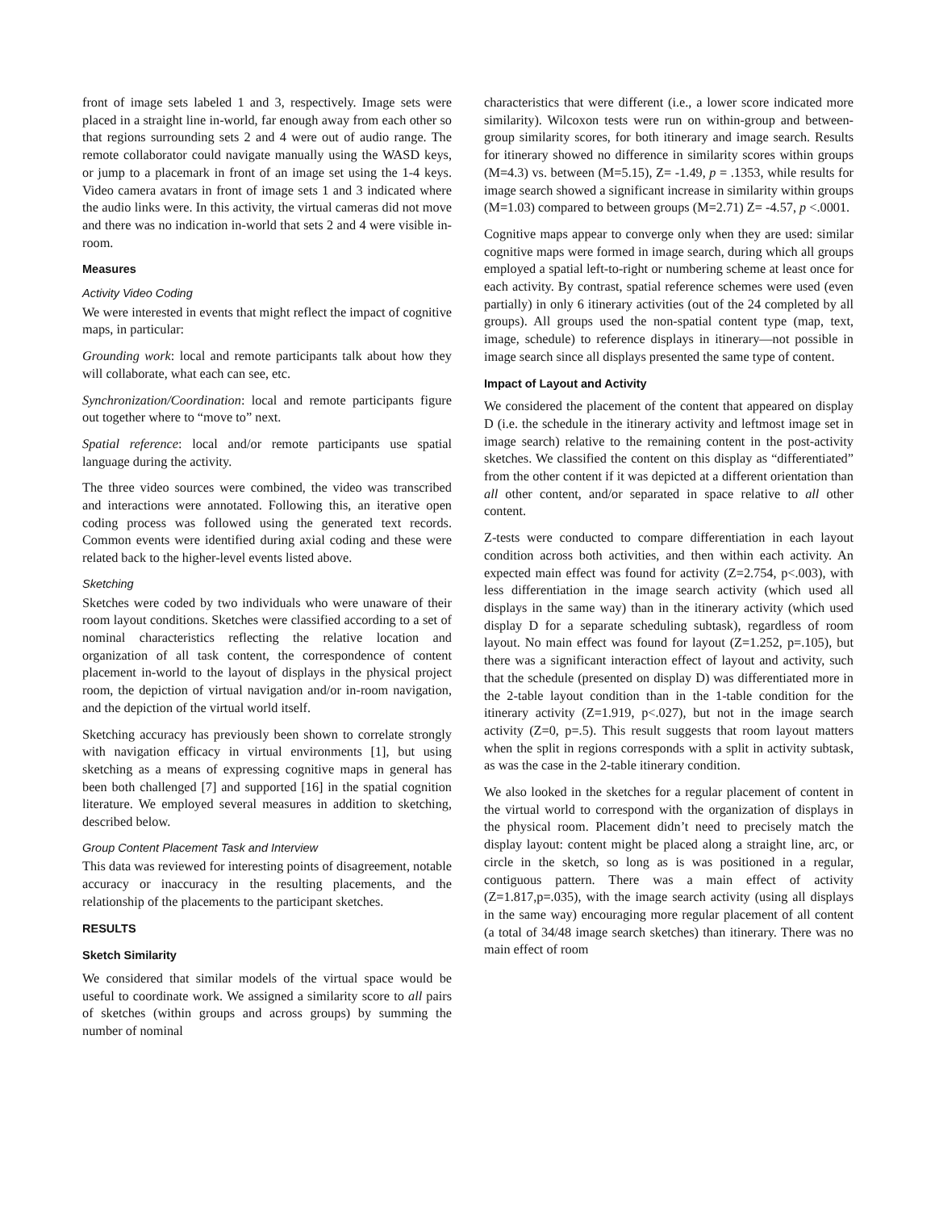front of image sets labeled 1 and 3, respectively. Image sets were placed in a straight line in-world, far enough away from each other so that regions surrounding sets 2 and 4 were out of audio range. The remote collaborator could navigate manually using the WASD keys, or jump to a placemark in front of an image set using the 1-4 keys. Video camera avatars in front of image sets 1 and 3 indicated where the audio links were. In this activity, the virtual cameras did not move and there was no indication in-world that sets 2 and 4 were visible in-room.
Measures
Activity Video Coding
We were interested in events that might reflect the impact of cognitive maps, in particular:
Grounding work: local and remote participants talk about how they will collaborate, what each can see, etc.
Synchronization/Coordination: local and remote participants figure out together where to “move to” next.
Spatial reference: local and/or remote participants use spatial language during the activity.
The three video sources were combined, the video was transcribed and interactions were annotated. Following this, an iterative open coding process was followed using the generated text records. Common events were identified during axial coding and these were related back to the higher-level events listed above.
Sketching
Sketches were coded by two individuals who were unaware of their room layout conditions. Sketches were classified according to a set of nominal characteristics reflecting the relative location and organization of all task content, the correspondence of content placement in-world to the layout of displays in the physical project room, the depiction of virtual navigation and/or in-room navigation, and the depiction of the virtual world itself.
Sketching accuracy has previously been shown to correlate strongly with navigation efficacy in virtual environments [1], but using sketching as a means of expressing cognitive maps in general has been both challenged [7] and supported [16] in the spatial cognition literature. We employed several measures in addition to sketching, described below.
Group Content Placement Task and Interview
This data was reviewed for interesting points of disagreement, notable accuracy or inaccuracy in the resulting placements, and the relationship of the placements to the participant sketches.
RESULTS
Sketch Similarity
We considered that similar models of the virtual space would be useful to coordinate work. We assigned a similarity score to all pairs of sketches (within groups and across groups) by summing the number of nominal
characteristics that were different (i.e., a lower score indicated more similarity). Wilcoxon tests were run on within-group and between-group similarity scores, for both itinerary and image search. Results for itinerary showed no difference in similarity scores within groups (M=4.3) vs. between (M=5.15), Z= -1.49, p = .1353, while results for image search showed a significant increase in similarity within groups (M=1.03) compared to between groups (M=2.71) Z= -4.57, p <.0001.
Cognitive maps appear to converge only when they are used: similar cognitive maps were formed in image search, during which all groups employed a spatial left-to-right or numbering scheme at least once for each activity. By contrast, spatial reference schemes were used (even partially) in only 6 itinerary activities (out of the 24 completed by all groups). All groups used the non-spatial content type (map, text, image, schedule) to reference displays in itinerary—not possible in image search since all displays presented the same type of content.
Impact of Layout and Activity
We considered the placement of the content that appeared on display D (i.e. the schedule in the itinerary activity and leftmost image set in image search) relative to the remaining content in the post-activity sketches. We classified the content on this display as “differentiated” from the other content if it was depicted at a different orientation than all other content, and/or separated in space relative to all other content.
Z-tests were conducted to compare differentiation in each layout condition across both activities, and then within each activity. An expected main effect was found for activity (Z=2.754, p<.003), with less differentiation in the image search activity (which used all displays in the same way) than in the itinerary activity (which used display D for a separate scheduling subtask), regardless of room layout. No main effect was found for layout (Z=1.252, p=.105), but there was a significant interaction effect of layout and activity, such that the schedule (presented on display D) was differentiated more in the 2-table layout condition than in the 1-table condition for the itinerary activity (Z=1.919, p<.027), but not in the image search activity (Z=0, p=.5). This result suggests that room layout matters when the split in regions corresponds with a split in activity subtask, as was the case in the 2-table itinerary condition.
We also looked in the sketches for a regular placement of content in the virtual world to correspond with the organization of displays in the physical room. Placement didn’t need to precisely match the display layout: content might be placed along a straight line, arc, or circle in the sketch, so long as is was positioned in a regular, contiguous pattern. There was a main effect of activity (Z=1.817,p=.035), with the image search activity (using all displays in the same way) encouraging more regular placement of all content (a total of 34/48 image search sketches) than itinerary. There was no main effect of room